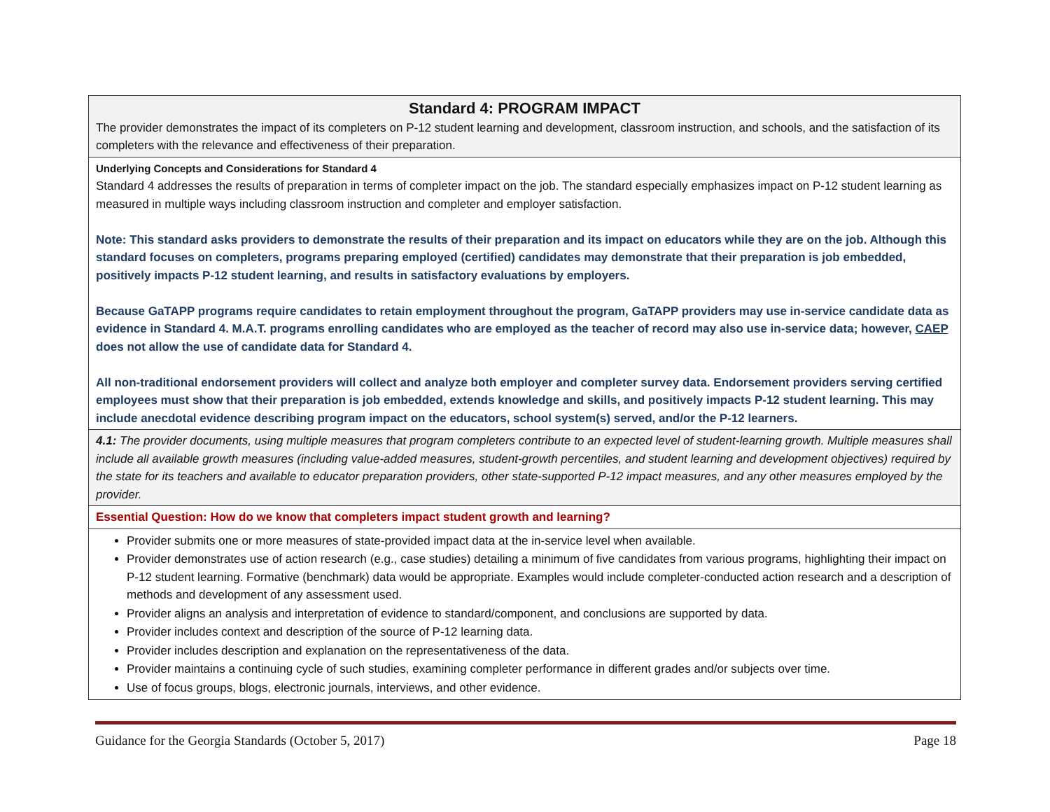| Standard 4: PROGRAM IMPACT The provider demonstrates the impact of its completers on P-12 student learning and development, classroom instruction, and schools, and the satisfaction of its completers with the relevance and effectiveness of their preparation. |
| Underlying Concepts and Considerations for Standard 4 Standard 4 addresses the results of preparation in terms of completer impact on the job. The standard especially emphasizes impact on P-12 student learning as measured in multiple ways including classroom instruction and completer and employer satisfaction. Note: This standard asks providers to demonstrate the results of their preparation and its impact on educators while they are on the job. Although this standard focuses on completers, programs preparing employed (certified) candidates may demonstrate that their preparation is job embedded, positively impacts P-12 student learning, and results in satisfactory evaluations by employers. Because GaTAPP programs require candidates to retain employment throughout the program, GaTAPP providers may use in-service candidate data as evidence in Standard 4. M.A.T. programs enrolling candidates who are employed as the teacher of record may also use in-service data; however, CAEP does not allow the use of candidate data for Standard 4. All non-traditional endorsement providers will collect and analyze both employer and completer survey data. Endorsement providers serving certified employees must show that their preparation is job embedded, extends knowledge and skills, and positively impacts P-12 student learning. This may include anecdotal evidence describing program impact on the educators, school system(s) served, and/or the P-12 learners. |
| 4.1: The provider documents, using multiple measures that program completers contribute to an expected level of student-learning growth. Multiple measures shall include all available growth measures (including value-added measures, student-growth percentiles, and student learning and development objectives) required by the state for its teachers and available to educator preparation providers, other state-supported P-12 impact measures, and any other measures employed by the provider. |
| Essential Question: How do we know that completers impact student growth and learning? |
| Provider submits one or more measures of state-provided impact data at the in-service level when available. Provider demonstrates use of action research (e.g., case studies) detailing a minimum of five candidates from various programs, highlighting their impact on P-12 student learning. Formative (benchmark) data would be appropriate. Examples would include completer-conducted action research and a description of methods and development of any assessment used. Provider aligns an analysis and interpretation of evidence to standard/component, and conclusions are supported by data. Provider includes context and description of the source of P-12 learning data. Provider includes description and explanation on the representativeness of the data. Provider maintains a continuing cycle of such studies, examining completer performance in different grades and/or subjects over time. Use of focus groups, blogs, electronic journals, interviews, and other evidence. |
Guidance for the Georgia Standards (October 5, 2017) Page 18